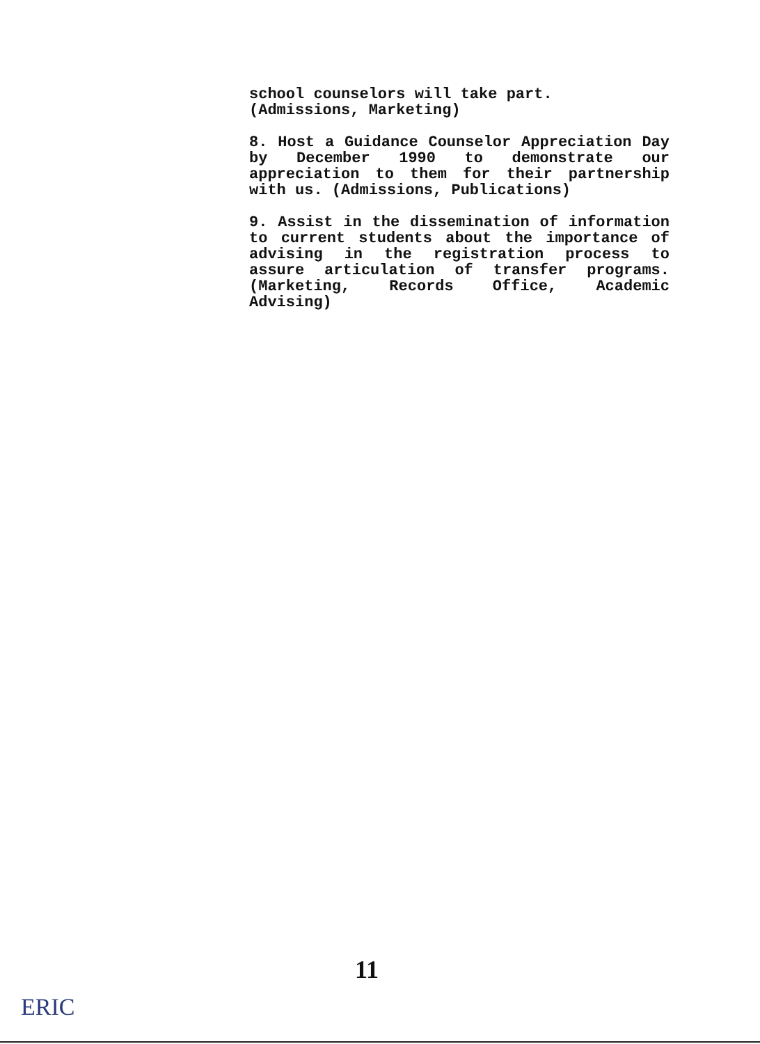school counselors will take part.
(Admissions, Marketing)
8. Host a Guidance Counselor Appreciation Day by December 1990 to demonstrate our appreciation to them for their partnership with us. (Admissions, Publications)
9. Assist in the dissemination of information to current students about the importance of advising in the registration process to assure articulation of transfer programs. (Marketing, Records Office, Academic Advising)
11
ERIC